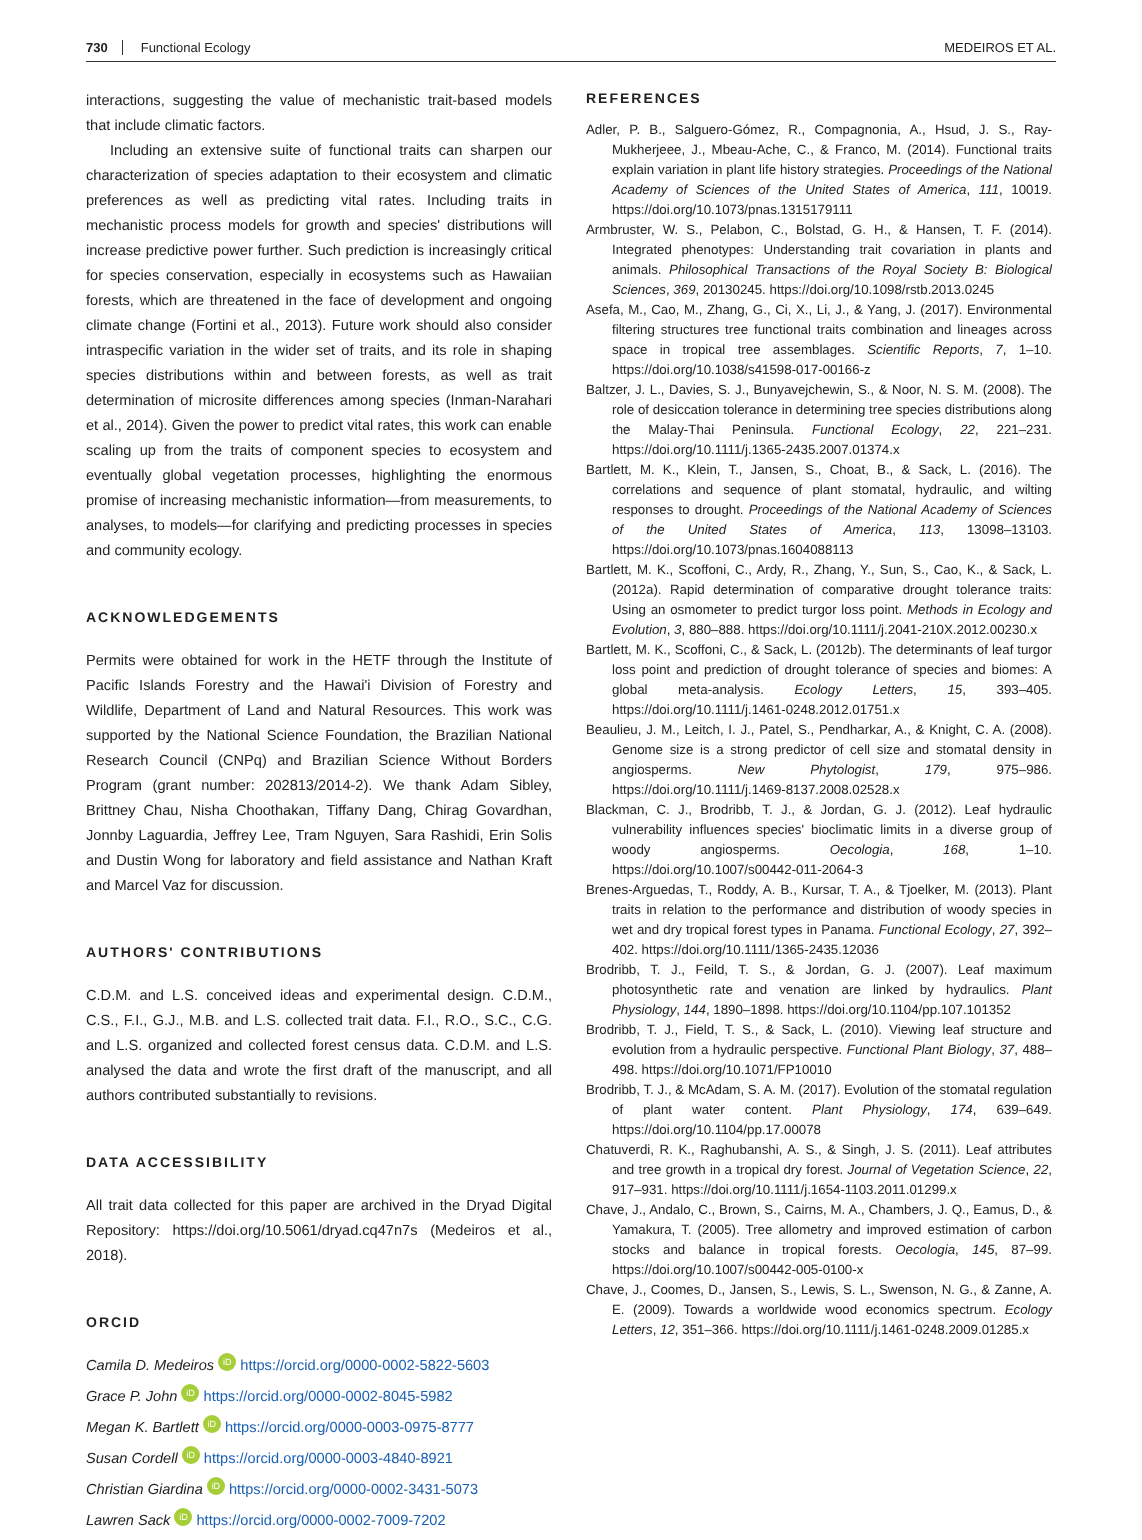730 Functional Ecology MEDEIROS ET AL.
interactions, suggesting the value of mechanistic trait-based models that include climatic factors.
Including an extensive suite of functional traits can sharpen our characterization of species adaptation to their ecosystem and climatic preferences as well as predicting vital rates. Including traits in mechanistic process models for growth and species' distributions will increase predictive power further. Such prediction is increasingly critical for species conservation, especially in ecosystems such as Hawaiian forests, which are threatened in the face of development and ongoing climate change (Fortini et al., 2013). Future work should also consider intraspecific variation in the wider set of traits, and its role in shaping species distributions within and between forests, as well as trait determination of microsite differences among species (Inman-Narahari et al., 2014). Given the power to predict vital rates, this work can enable scaling up from the traits of component species to ecosystem and eventually global vegetation processes, highlighting the enormous promise of increasing mechanistic information—from measurements, to analyses, to models—for clarifying and predicting processes in species and community ecology.
ACKNOWLEDGEMENTS
Permits were obtained for work in the HETF through the Institute of Pacific Islands Forestry and the Hawai'i Division of Forestry and Wildlife, Department of Land and Natural Resources. This work was supported by the National Science Foundation, the Brazilian National Research Council (CNPq) and Brazilian Science Without Borders Program (grant number: 202813/2014-2). We thank Adam Sibley, Brittney Chau, Nisha Choothakan, Tiffany Dang, Chirag Govardhan, Jonnby Laguardia, Jeffrey Lee, Tram Nguyen, Sara Rashidi, Erin Solis and Dustin Wong for laboratory and field assistance and Nathan Kraft and Marcel Vaz for discussion.
AUTHORS' CONTRIBUTIONS
C.D.M. and L.S. conceived ideas and experimental design. C.D.M., C.S., F.I., G.J., M.B. and L.S. collected trait data. F.I., R.O., S.C., C.G. and L.S. organized and collected forest census data. C.D.M. and L.S. analysed the data and wrote the first draft of the manuscript, and all authors contributed substantially to revisions.
DATA ACCESSIBILITY
All trait data collected for this paper are archived in the Dryad Digital Repository: https://doi.org/10.5061/dryad.cq47n7s (Medeiros et al., 2018).
ORCID
Camila D. Medeiros iD https://orcid.org/0000-0002-5822-5603
Grace P. John iD https://orcid.org/0000-0002-8045-5982
Megan K. Bartlett iD https://orcid.org/0000-0003-0975-8777
Susan Cordell iD https://orcid.org/0000-0003-4840-8921
Christian Giardina iD https://orcid.org/0000-0002-3431-5073
Lawren Sack iD https://orcid.org/0000-0002-7009-7202
REFERENCES
Adler, P. B., Salguero-Gómez, R., Compagnonia, A., Hsud, J. S., Ray-Mukherjeee, J., Mbeau-Ache, C., & Franco, M. (2014). Functional traits explain variation in plant life history strategies. Proceedings of the National Academy of Sciences of the United States of America, 111, 10019. https://doi.org/10.1073/pnas.1315179111
Armbruster, W. S., Pelabon, C., Bolstad, G. H., & Hansen, T. F. (2014). Integrated phenotypes: Understanding trait covariation in plants and animals. Philosophical Transactions of the Royal Society B: Biological Sciences, 369, 20130245. https://doi.org/10.1098/rstb.2013.0245
Asefa, M., Cao, M., Zhang, G., Ci, X., Li, J., & Yang, J. (2017). Environmental filtering structures tree functional traits combination and lineages across space in tropical tree assemblages. Scientific Reports, 7, 1–10. https://doi.org/10.1038/s41598-017-00166-z
Baltzer, J. L., Davies, S. J., Bunyavejchewin, S., & Noor, N. S. M. (2008). The role of desiccation tolerance in determining tree species distributions along the Malay-Thai Peninsula. Functional Ecology, 22, 221–231. https://doi.org/10.1111/j.1365-2435.2007.01374.x
Bartlett, M. K., Klein, T., Jansen, S., Choat, B., & Sack, L. (2016). The correlations and sequence of plant stomatal, hydraulic, and wilting responses to drought. Proceedings of the National Academy of Sciences of the United States of America, 113, 13098–13103. https://doi.org/10.1073/pnas.1604088113
Bartlett, M. K., Scoffoni, C., Ardy, R., Zhang, Y., Sun, S., Cao, K., & Sack, L. (2012a). Rapid determination of comparative drought tolerance traits: Using an osmometer to predict turgor loss point. Methods in Ecology and Evolution, 3, 880–888. https://doi.org/10.1111/j.2041-210X.2012.00230.x
Bartlett, M. K., Scoffoni, C., & Sack, L. (2012b). The determinants of leaf turgor loss point and prediction of drought tolerance of species and biomes: A global meta-analysis. Ecology Letters, 15, 393–405. https://doi.org/10.1111/j.1461-0248.2012.01751.x
Beaulieu, J. M., Leitch, I. J., Patel, S., Pendharkar, A., & Knight, C. A. (2008). Genome size is a strong predictor of cell size and stomatal density in angiosperms. New Phytologist, 179, 975–986. https://doi.org/10.1111/j.1469-8137.2008.02528.x
Blackman, C. J., Brodribb, T. J., & Jordan, G. J. (2012). Leaf hydraulic vulnerability influences species' bioclimatic limits in a diverse group of woody angiosperms. Oecologia, 168, 1–10. https://doi.org/10.1007/s00442-011-2064-3
Brenes-Arguedas, T., Roddy, A. B., Kursar, T. A., & Tjoelker, M. (2013). Plant traits in relation to the performance and distribution of woody species in wet and dry tropical forest types in Panama. Functional Ecology, 27, 392–402. https://doi.org/10.1111/1365-2435.12036
Brodribb, T. J., Feild, T. S., & Jordan, G. J. (2007). Leaf maximum photosynthetic rate and venation are linked by hydraulics. Plant Physiology, 144, 1890–1898. https://doi.org/10.1104/pp.107.101352
Brodribb, T. J., Field, T. S., & Sack, L. (2010). Viewing leaf structure and evolution from a hydraulic perspective. Functional Plant Biology, 37, 488–498. https://doi.org/10.1071/FP10010
Brodribb, T. J., & McAdam, S. A. M. (2017). Evolution of the stomatal regulation of plant water content. Plant Physiology, 174, 639–649. https://doi.org/10.1104/pp.17.00078
Chatuverdi, R. K., Raghubanshi, A. S., & Singh, J. S. (2011). Leaf attributes and tree growth in a tropical dry forest. Journal of Vegetation Science, 22, 917–931. https://doi.org/10.1111/j.1654-1103.2011.01299.x
Chave, J., Andalo, C., Brown, S., Cairns, M. A., Chambers, J. Q., Eamus, D., & Yamakura, T. (2005). Tree allometry and improved estimation of carbon stocks and balance in tropical forests. Oecologia, 145, 87–99. https://doi.org/10.1007/s00442-005-0100-x
Chave, J., Coomes, D., Jansen, S., Lewis, S. L., Swenson, N. G., & Zanne, A. E. (2009). Towards a worldwide wood economics spectrum. Ecology Letters, 12, 351–366. https://doi.org/10.1111/j.1461-0248.2009.01285.x